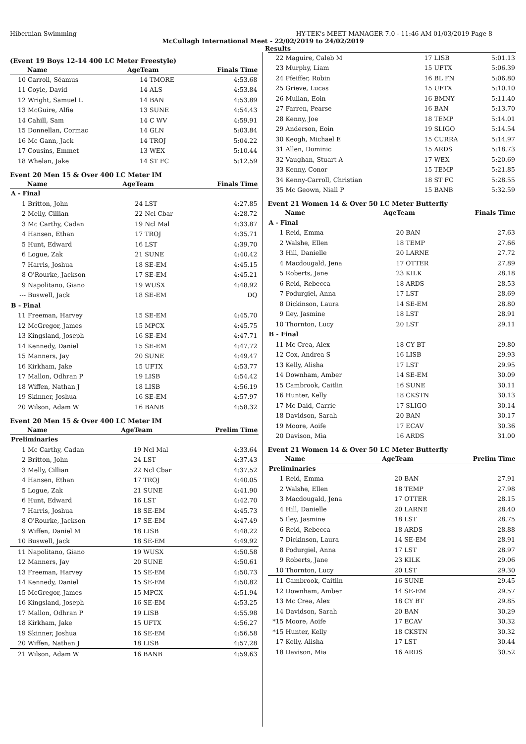Hibernian Swimming HY-TEK's MEET MANAGER 7.0 - 11:46 AM 01/03/2019 Page 8
McCullagh International Meet - 22/02/2019 to 24/02/2019
Results
(Event 19 Boys 12-14 400 LC Meter Freestyle)
| | Name | AgeTeam | | Finals Time |
| --- | --- | --- | --- | --- |
| 10 | Carroll, Séamus | 14 | TMORE | 4:53.68 |
| 11 | Coyle, David | 14 | ALS | 4:53.84 |
| 12 | Wright, Samuel L | 14 | BAN | 4:53.89 |
| 13 | McGuire, Alfie | 13 | SUNE | 4:54.43 |
| 14 | Cahill, Sam | 14 | C WV | 4:59.91 |
| 15 | Donnellan, Cormac | 14 | GLN | 5:03.84 |
| 16 | Mc Gann, Jack | 14 | TROJ | 5:04.22 |
| 17 | Cousins, Emmet | 13 | WEX | 5:10.44 |
| 18 | Whelan, Jake | 14 | ST FC | 5:12.59 |
Event 20 Men 15 & Over 400 LC Meter IM
| | Name | AgeTeam | | Finals Time |
| --- | --- | --- | --- | --- |
| A - Final | | | | |
| 1 | Britton, John | 24 | LST | 4:27.85 |
| 2 | Melly, Cillian | 22 | Ncl Cbar | 4:28.72 |
| 3 | Mc Carthy, Cadan | 19 | Ncl Mal | 4:33.87 |
| 4 | Hansen, Ethan | 17 | TROJ | 4:35.71 |
| 5 | Hunt, Edward | 16 | LST | 4:39.70 |
| 6 | Logue, Zak | 21 | SUNE | 4:40.42 |
| 7 | Harris, Joshua | 18 | SE-EM | 4:45.15 |
| 8 | O'Rourke, Jackson | 17 | SE-EM | 4:45.21 |
| 9 | Napolitano, Giano | 19 | WUSX | 4:48.92 |
| --- | Buswell, Jack | 18 | SE-EM | DQ |
| B - Final | | | | |
| 11 | Freeman, Harvey | 15 | SE-EM | 4:45.70 |
| 12 | McGregor, James | 15 | MPCX | 4:45.75 |
| 13 | Kingsland, Joseph | 16 | SE-EM | 4:47.71 |
| 14 | Kennedy, Daniel | 15 | SE-EM | 4:47.72 |
| 15 | Manners, Jay | 20 | SUNE | 4:49.47 |
| 16 | Kirkham, Jake | 15 | UFTX | 4:53.77 |
| 17 | Mallon, Odhran P | 19 | LISB | 4:54.42 |
| 18 | Wiffen, Nathan J | 18 | LISB | 4:56.19 |
| 19 | Skinner, Joshua | 16 | SE-EM | 4:57.97 |
| 20 | Wilson, Adam W | 16 | BANB | 4:58.32 |
Event 20 Men 15 & Over 400 LC Meter IM
| | Name | AgeTeam | | Prelim Time |
| --- | --- | --- | --- | --- |
| Preliminaries | | | | |
| 1 | Mc Carthy, Cadan | 19 | Ncl Mal | 4:33.64 |
| 2 | Britton, John | 24 | LST | 4:37.43 |
| 3 | Melly, Cillian | 22 | Ncl Cbar | 4:37.52 |
| 4 | Hansen, Ethan | 17 | TROJ | 4:40.05 |
| 5 | Logue, Zak | 21 | SUNE | 4:41.90 |
| 6 | Hunt, Edward | 16 | LST | 4:42.70 |
| 7 | Harris, Joshua | 18 | SE-EM | 4:45.73 |
| 8 | O'Rourke, Jackson | 17 | SE-EM | 4:47.49 |
| 9 | Wiffen, Daniel M | 18 | LISB | 4:48.22 |
| 10 | Buswell, Jack | 18 | SE-EM | 4:49.92 |
| 11 | Napolitano, Giano | 19 | WUSX | 4:50.58 |
| 12 | Manners, Jay | 20 | SUNE | 4:50.61 |
| 13 | Freeman, Harvey | 15 | SE-EM | 4:50.73 |
| 14 | Kennedy, Daniel | 15 | SE-EM | 4:50.82 |
| 15 | McGregor, James | 15 | MPCX | 4:51.94 |
| 16 | Kingsland, Joseph | 16 | SE-EM | 4:53.25 |
| 17 | Mallon, Odhran P | 19 | LISB | 4:55.98 |
| 18 | Kirkham, Jake | 15 | UFTX | 4:56.27 |
| 19 | Skinner, Joshua | 16 | SE-EM | 4:56.58 |
| 20 | Wiffen, Nathan J | 18 | LISB | 4:57.28 |
| 21 | Wilson, Adam W | 16 | BANB | 4:59.63 |
| 22 | Maguire, Caleb M | 17 | LISB | 5:01.13 |
| 23 | Murphy, Liam | 15 | UFTX | 5:06.39 |
| 24 | Pfeiffer, Robin | 16 | BL FN | 5:06.80 |
| 25 | Grieve, Lucas | 15 | UFTX | 5:10.10 |
| 26 | Mullan, Eoin | 16 | BMNY | 5:11.40 |
| 27 | Farren, Pearse | 16 | BAN | 5:13.70 |
| 28 | Kenny, Joe | 18 | TEMP | 5:14.01 |
| 29 | Anderson, Eoin | 19 | SLIGO | 5:14.54 |
| 30 | Keogh, Michael E | 15 | CURRA | 5:14.97 |
| 31 | Allen, Dominic | 15 | ARDS | 5:18.73 |
| 32 | Vaughan, Stuart A | 17 | WEX | 5:20.69 |
| 33 | Kenny, Conor | 15 | TEMP | 5:21.85 |
| 34 | Kenny-Carroll, Christian | 18 | ST FC | 5:28.55 |
| 35 | Mc Geown, Niall P | 15 | BANB | 5:32.59 |
Event 21 Women 14 & Over 50 LC Meter Butterfly
| | Name | AgeTeam | | Finals Time |
| --- | --- | --- | --- | --- |
| A - Final | | | | |
| 1 | Reid, Emma | 20 | BAN | 27.63 |
| 2 | Walshe, Ellen | 18 | TEMP | 27.66 |
| 3 | Hill, Danielle | 20 | LARNE | 27.72 |
| 4 | Macdougald, Jena | 17 | OTTER | 27.89 |
| 5 | Roberts, Jane | 23 | KILK | 28.18 |
| 6 | Reid, Rebecca | 18 | ARDS | 28.53 |
| 7 | Podurgiel, Anna | 17 | LST | 28.69 |
| 8 | Dickinson, Laura | 14 | SE-EM | 28.80 |
| 9 | Iley, Jasmine | 18 | LST | 28.91 |
| 10 | Thornton, Lucy | 20 | LST | 29.11 |
| B - Final | | | | |
| 11 | Mc Crea, Alex | 18 | CY BT | 29.80 |
| 12 | Cox, Andrea S | 16 | LISB | 29.93 |
| 13 | Kelly, Alisha | 17 | LST | 29.95 |
| 14 | Downham, Amber | 14 | SE-EM | 30.09 |
| 15 | Cambrook, Caitlin | 16 | SUNE | 30.11 |
| 16 | Hunter, Kelly | 18 | CKSTN | 30.13 |
| 17 | Mc Daid, Carrie | 17 | SLIGO | 30.14 |
| 18 | Davidson, Sarah | 20 | BAN | 30.17 |
| 19 | Moore, Aoife | 17 | ECAV | 30.36 |
| 20 | Davison, Mia | 16 | ARDS | 31.00 |
Event 21 Women 14 & Over 50 LC Meter Butterfly
| | Name | AgeTeam | | Prelim Time |
| --- | --- | --- | --- | --- |
| Preliminaries | | | | |
| 1 | Reid, Emma | 20 | BAN | 27.91 |
| 2 | Walshe, Ellen | 18 | TEMP | 27.98 |
| 3 | Macdougald, Jena | 17 | OTTER | 28.15 |
| 4 | Hill, Danielle | 20 | LARNE | 28.40 |
| 5 | Iley, Jasmine | 18 | LST | 28.75 |
| 6 | Reid, Rebecca | 18 | ARDS | 28.88 |
| 7 | Dickinson, Laura | 14 | SE-EM | 28.91 |
| 8 | Podurgiel, Anna | 17 | LST | 28.97 |
| 9 | Roberts, Jane | 23 | KILK | 29.06 |
| 10 | Thornton, Lucy | 20 | LST | 29.30 |
| 11 | Cambrook, Caitlin | 16 | SUNE | 29.45 |
| 12 | Downham, Amber | 14 | SE-EM | 29.57 |
| 13 | Mc Crea, Alex | 18 | CY BT | 29.85 |
| 14 | Davidson, Sarah | 20 | BAN | 30.29 |
| *15 | Moore, Aoife | 17 | ECAV | 30.32 |
| *15 | Hunter, Kelly | 18 | CKSTN | 30.32 |
| 17 | Kelly, Alisha | 17 | LST | 30.44 |
| 18 | Davison, Mia | 16 | ARDS | 30.52 |